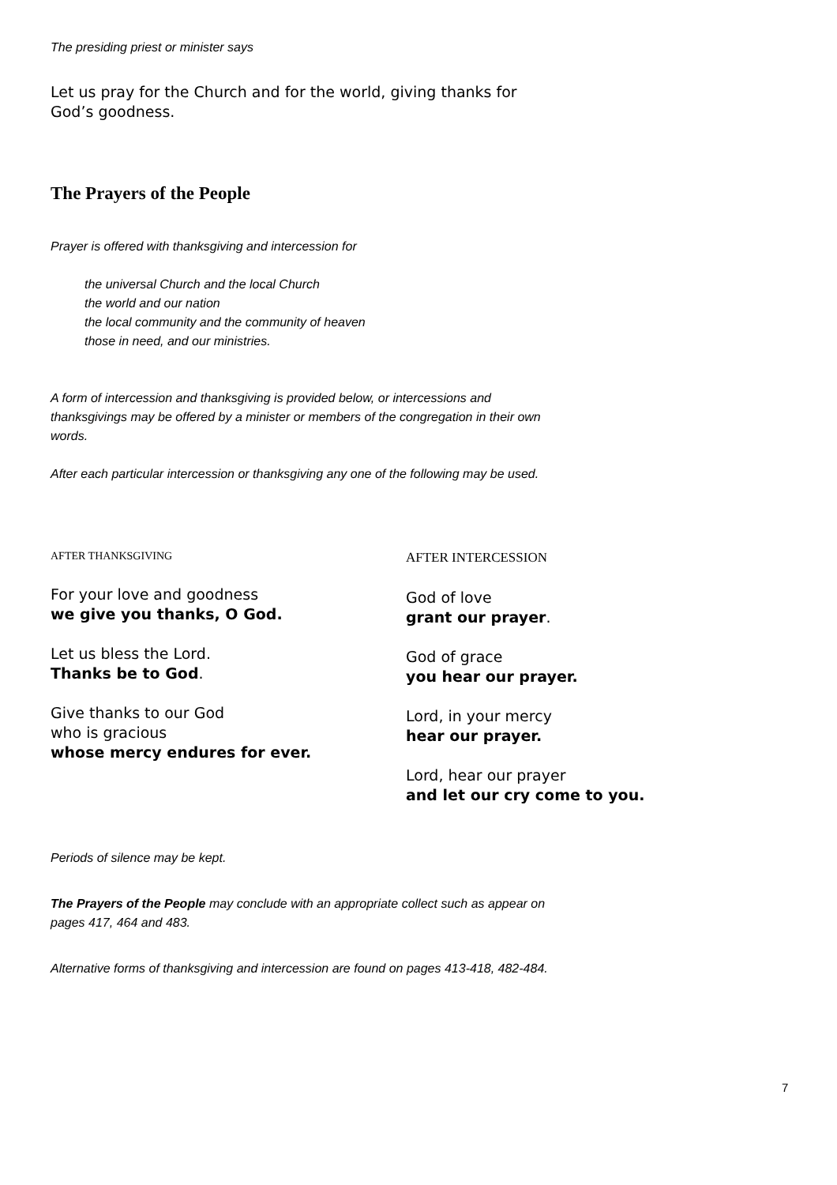The presiding priest or minister says
Let us pray for the Church and for the world, giving thanks for God’s goodness.
The Prayers of the People
Prayer is offered with thanksgiving and intercession for
the universal Church and the local Church
the world and our nation
the local community and the community of heaven
those in need, and our ministries.
A form of intercession and thanksgiving is provided below, or intercessions and thanksgivings may be offered by a minister or members of the congregation in their own words.
After each particular intercession or thanksgiving any one of the following may be used.
AFTER THANKSGIVING
For your love and goodness
we give you thanks, O God.
Let us bless the Lord.
Thanks be to God.
Give thanks to our God
who is gracious
whose mercy endures for ever.
AFTER INTERCESSION
God of love
grant our prayer.
God of grace
you hear our prayer.
Lord, in your mercy
hear our prayer.
Lord, hear our prayer
and let our cry come to you.
Periods of silence may be kept.
The Prayers of the People may conclude with an appropriate collect such as appear on pages 417, 464 and 483.
Alternative forms of thanksgiving and intercession are found on pages 413-418, 482-484.
7